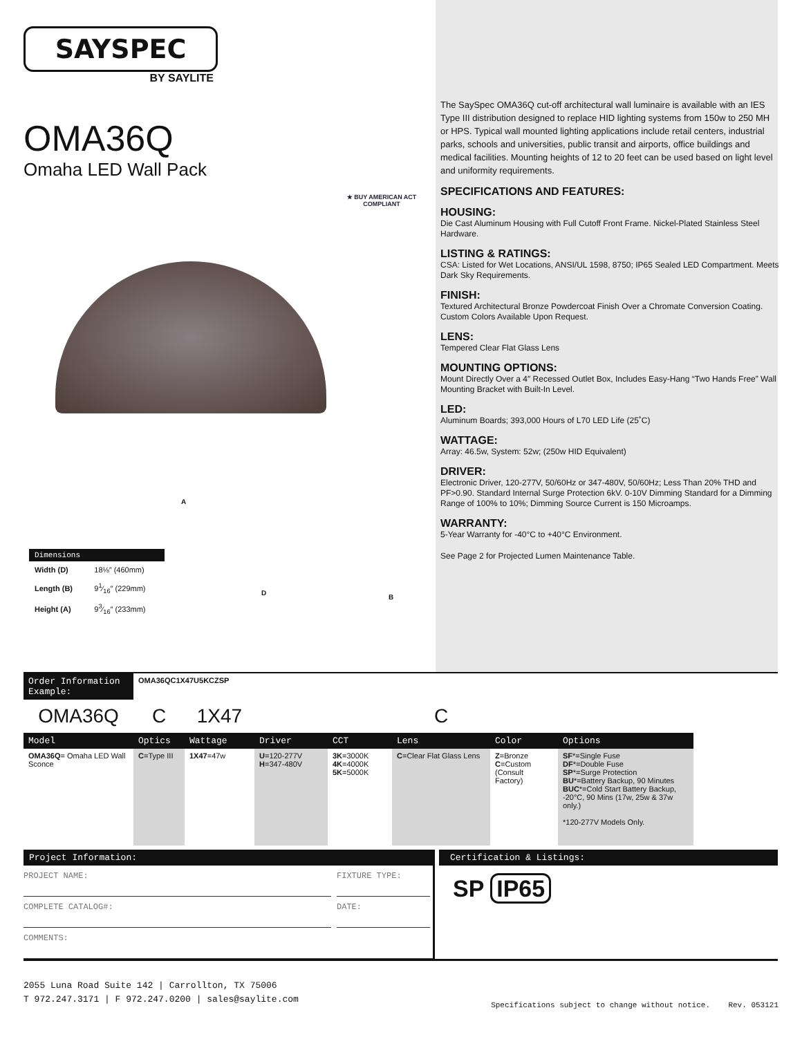SAYSPEC
BY SAYLITE
OMA36Q
Omaha LED Wall Pack
★ BUY AMERICAN ACT COMPLIANT
A
D
B
| Dimensions | |
| --- | --- |
| Width (D) | 18⅛″ (460mm) |
| Length (B) | 91⁄16″ (229mm) |
| Height (A) | 93⁄16″ (233mm) |
The SaySpec OMA36Q cut-off architectural wall luminaire is available with an IES Type III distribution designed to replace HID lighting systems from 150w to 250 MH or HPS. Typical wall mounted lighting applications include retail centers, industrial parks, schools and universities, public transit and airports, office buildings and medical facilities. Mounting heights of 12 to 20 feet can be used based on light level and uniformity requirements.
SPECIFICATIONS AND FEATURES:
HOUSING:
Die Cast Aluminum Housing with Full Cutoff Front Frame. Nickel-Plated Stainless Steel Hardware.
LISTING & RATINGS:
CSA: Listed for Wet Locations, ANSI/UL 1598, 8750; IP65 Sealed LED Compartment. Meets Dark Sky Requirements.
FINISH:
Textured Architectural Bronze Powdercoat Finish Over a Chromate Conversion Coating. Custom Colors Available Upon Request.
LENS:
Tempered Clear Flat Glass Lens
MOUNTING OPTIONS:
Mount Directly Over a 4″ Recessed Outlet Box, Includes Easy-Hang “Two Hands Free” Wall Mounting Bracket with Built-In Level.
LED:
Aluminum Boards; 393,000 Hours of L70 LED Life (25˚C)
WATTAGE:
Array: 46.5w, System: 52w; (250w HID Equivalent)
DRIVER:
Electronic Driver, 120-277V, 50/60Hz or 347-480V, 50/60Hz; Less Than 20% THD and PF>0.90. Standard Internal Surge Protection 6kV. 0-10V Dimming Standard for a Dimming Range of 100% to 10%; Dimming Source Current is 150 Microamps.
WARRANTY:
5-Year Warranty for -40°C to +40°C Environment.
See Page 2 for Projected Lumen Maintenance Table.
| Order Information Example: | OMA36QC1X47U5KCZSP | | | | | | |
| OMA36Q | C | 1X47 | | | C | | |
| Model | Optics | Wattage | Driver | CCT | Lens | Color | Options |
| OMA36Q = Omaha LED Wall Sconce | C =Type III | 1X47 =47w | U =120-277V H =347-480V | 3K =3000K 4K =4000K 5K =5000K | C =Clear Flat Glass Lens | Z =Bronze C =Custom (Consult Factory) | SF *=Single Fuse DF *=Double Fuse SP *=Surge Protection BU *=Battery Backup, 90 Minutes BUC *=Cold Start Battery Backup, -20°C, 90 Mins (17w, 25w & 37w only.) *120-277V Models Only. |
Project Information:
PROJECT NAME:
COMPLETE CATALOG#:
FIXTURE TYPE:
DATE:
COMMENTS:
Certification & Listings:
SP IP65
2055 Luna Road Suite 142 | Carrollton, TX 75006
T 972.247.3171 | F 972.247.0200 | sales@saylite.com
Specifications subject to change without notice. Rev. 053121